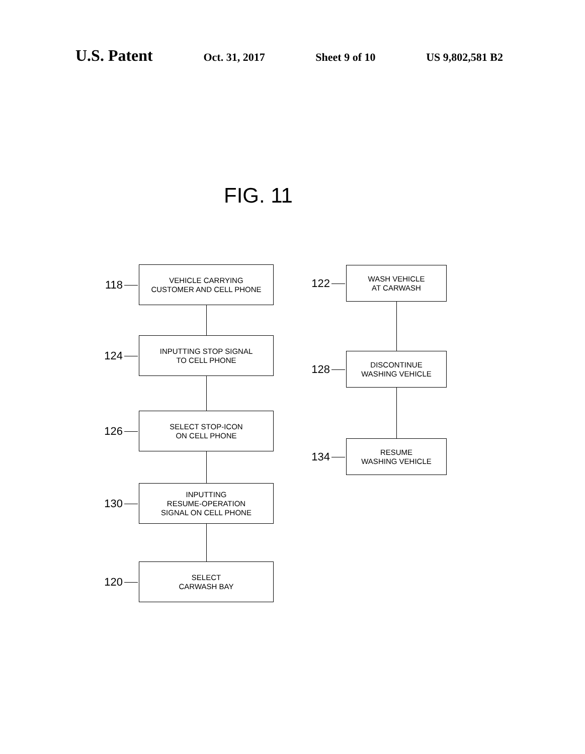U.S. Patent Oct. 31, 2017 Sheet 9 of 10 US 9,802,581 B2
FIG. 11
118
VEHICLE CARRYING
CUSTOMER AND CELL PHONE
124
INPUTTING STOP SIGNAL
TO CELL PHONE
126
SELECT STOP-ICON
ON CELL PHONE
130
INPUTTING
RESUME-OPERATION
SIGNAL ON CELL PHONE
120
SELECT
CARWASH BAY
122
WASH VEHICLE
AT CARWASH
128
DISCONTINUE
WASHING VEHICLE
134
RESUME
WASHING VEHICLE